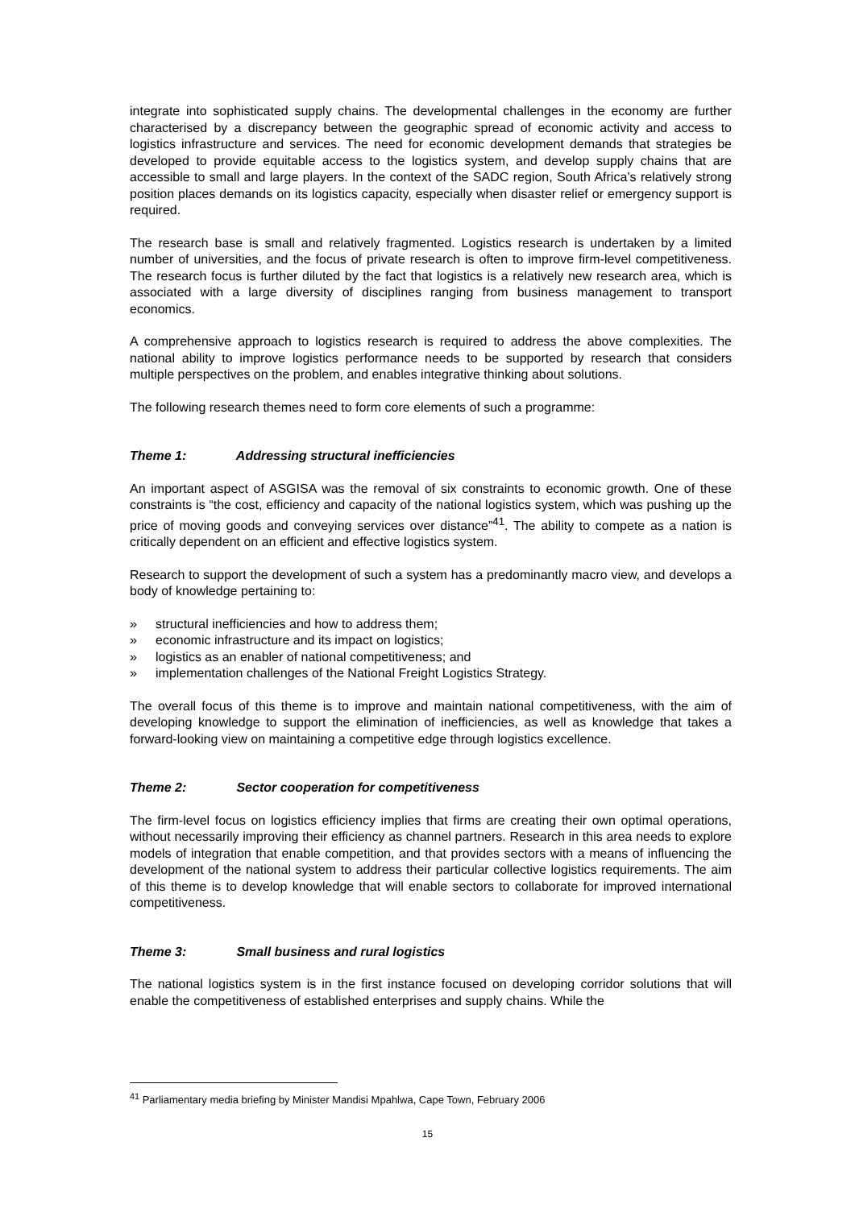integrate into sophisticated supply chains. The developmental challenges in the economy are further characterised by a discrepancy between the geographic spread of economic activity and access to logistics infrastructure and services. The need for economic development demands that strategies be developed to provide equitable access to the logistics system, and develop supply chains that are accessible to small and large players. In the context of the SADC region, South Africa’s relatively strong position places demands on its logistics capacity, especially when disaster relief or emergency support is required.
The research base is small and relatively fragmented. Logistics research is undertaken by a limited number of universities, and the focus of private research is often to improve firm-level competitiveness. The research focus is further diluted by the fact that logistics is a relatively new research area, which is associated with a large diversity of disciplines ranging from business management to transport economics.
A comprehensive approach to logistics research is required to address the above complexities. The national ability to improve logistics performance needs to be supported by research that considers multiple perspectives on the problem, and enables integrative thinking about solutions.
The following research themes need to form core elements of such a programme:
Theme 1: Addressing structural inefficiencies
An important aspect of ASGISA was the removal of six constraints to economic growth. One of these constraints is “the cost, efficiency and capacity of the national logistics system, which was pushing up the price of moving goods and conveying services over distance”<sup>41</sup>. The ability to compete as a nation is critically dependent on an efficient and effective logistics system.
Research to support the development of such a system has a predominantly macro view, and develops a body of knowledge pertaining to:
» structural inefficiencies and how to address them;
» economic infrastructure and its impact on logistics;
» logistics as an enabler of national competitiveness; and
» implementation challenges of the National Freight Logistics Strategy.
The overall focus of this theme is to improve and maintain national competitiveness, with the aim of developing knowledge to support the elimination of inefficiencies, as well as knowledge that takes a forward-looking view on maintaining a competitive edge through logistics excellence.
Theme 2: Sector cooperation for competitiveness
The firm-level focus on logistics efficiency implies that firms are creating their own optimal operations, without necessarily improving their efficiency as channel partners. Research in this area needs to explore models of integration that enable competition, and that provides sectors with a means of influencing the development of the national system to address their particular collective logistics requirements. The aim of this theme is to develop knowledge that will enable sectors to collaborate for improved international competitiveness.
Theme 3: Small business and rural logistics
The national logistics system is in the first instance focused on developing corridor solutions that will enable the competitiveness of established enterprises and supply chains. While the
<sup>41</sup> Parliamentary media briefing by Minister Mandisi Mpahlwa, Cape Town, February 2006
15